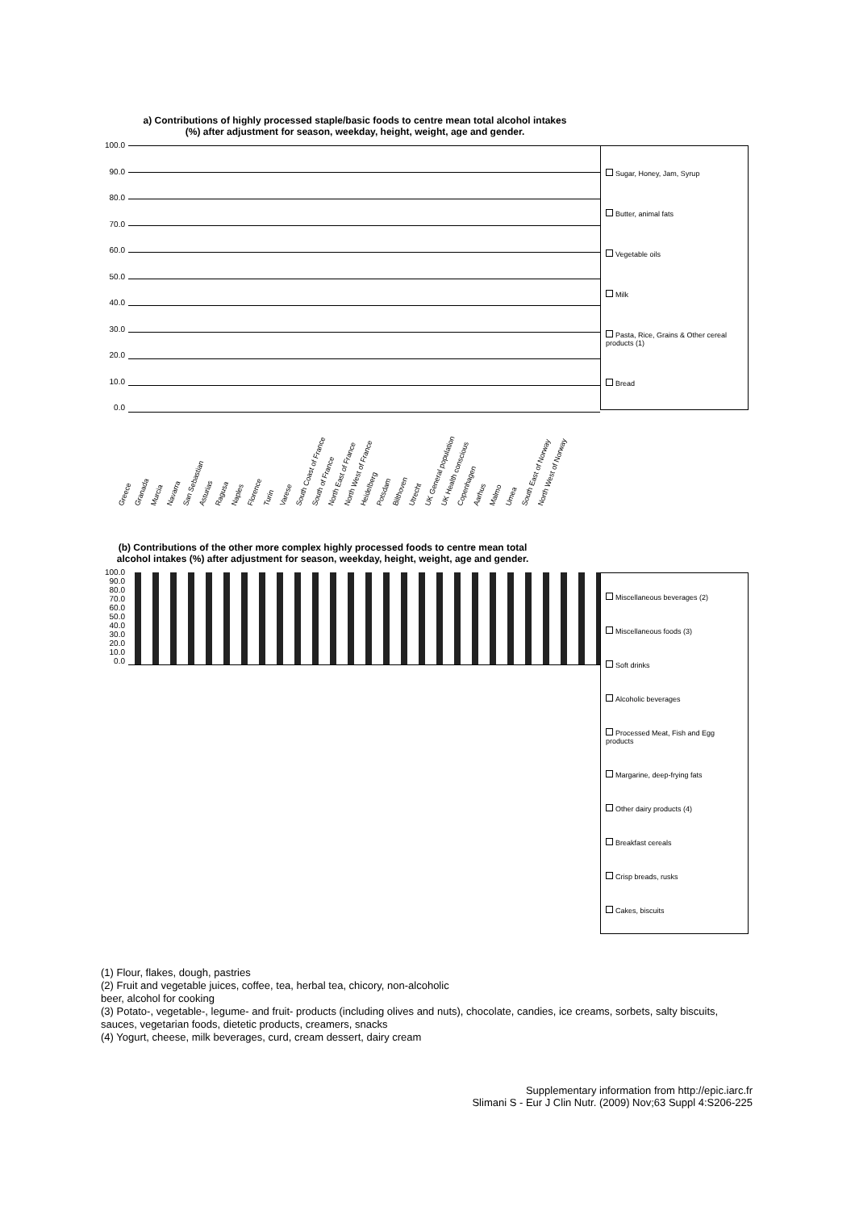a) Contributions of highly processed staple/basic foods to centre mean total alcohol intakes
(%) after adjustment for season, weekday, height, weight, age and gender.
100.0
90.0
80.0
70.0
60.0
50.0
40.0
30.0
20.0
10.0
0.0
Sugar, Honey, Jam, Syrup
Butter, animal fats
Vegetable oils
Milk
Pasta, Rice, Grains & Other cereal products (1)
Bread
Greece Granada Murcia Navarra San Sebastian Asturias Ragusa Naples Florence Turin Varese South Coast of France South of France North East of France North West of France Heidelberg Potsdam Bilthoven Utrecht UK General population UK Health conscious Copenhagen Aarhus Malmo Umea South East of Norway North West of Norway
(b) Contributions of the other more complex highly processed foods to centre mean total
alcohol intakes (%) after adjustment for season, weekday, height, weight, age and gender.
100.0
90.0
80.0
70.0
60.0
50.0
40.0
30.0
20.0
10.0
0.0
Miscellaneous beverages (2)
Miscellaneous foods (3)
Soft drinks
Alcoholic beverages
Processed Meat, Fish and Egg products
Margarine, deep-frying fats
Other dairy products (4)
Breakfast cereals
Crisp breads, rusks
Cakes, biscuits
(1) Flour, flakes, dough, pastries
(2) Fruit and vegetable juices, coffee, tea, herbal tea, chicory, non-alcoholic
beer, alcohol for cooking
(3) Potato-, vegetable-, legume- and fruit- products (including olives and nuts), chocolate, candies, ice creams, sorbets, salty biscuits, sauces, vegetarian foods, dietetic products, creamers, snacks
(4) Yogurt, cheese, milk beverages, curd, cream dessert, dairy cream
Supplementary information from http://epic.iarc.fr
Slimani S - Eur J Clin Nutr. (2009) Nov;63 Suppl 4:S206-225